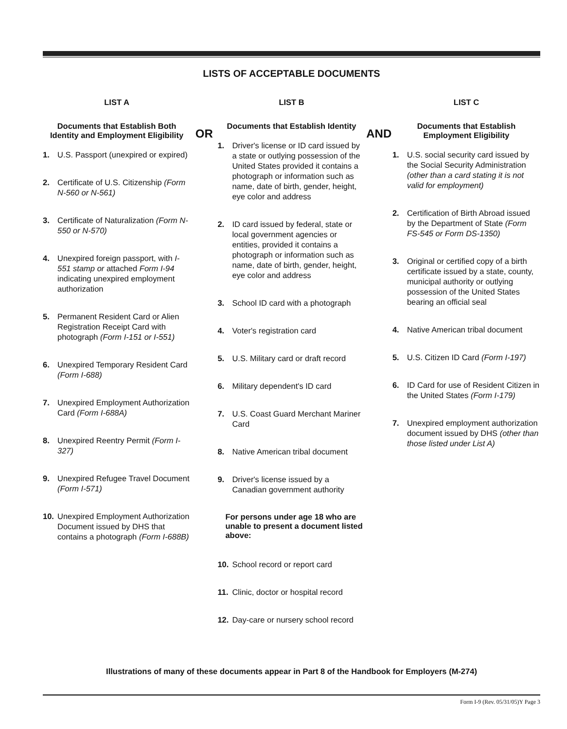LISTS OF ACCEPTABLE DOCUMENTS
LIST A
Documents that Establish Both Identity and Employment Eligibility
1. U.S. Passport (unexpired or expired)
2. Certificate of U.S. Citizenship (Form N-560 or N-561)
3. Certificate of Naturalization (Form N-550 or N-570)
4. Unexpired foreign passport, with I-551 stamp or attached Form I-94 indicating unexpired employment authorization
5. Permanent Resident Card or Alien Registration Receipt Card with photograph (Form I-151 or I-551)
6. Unexpired Temporary Resident Card (Form I-688)
7. Unexpired Employment Authorization Card (Form I-688A)
8. Unexpired Reentry Permit (Form I-327)
9. Unexpired Refugee Travel Document (Form I-571)
10. Unexpired Employment Authorization Document issued by DHS that contains a photograph (Form I-688B)
OR
LIST B
Documents that Establish Identity
1. Driver's license or ID card issued by a state or outlying possession of the United States provided it contains a photograph or information such as name, date of birth, gender, height, eye color and address
2. ID card issued by federal, state or local government agencies or entities, provided it contains a photograph or information such as name, date of birth, gender, height, eye color and address
3. School ID card with a photograph
4. Voter's registration card
5. U.S. Military card or draft record
6. Military dependent's ID card
7. U.S. Coast Guard Merchant Mariner Card
8. Native American tribal document
9. Driver's license issued by a Canadian government authority
For persons under age 18 who are unable to present a document listed above:
10. School record or report card
11. Clinic, doctor or hospital record
12. Day-care or nursery school record
AND
LIST C
Documents that Establish Employment Eligibility
1. U.S. social security card issued by the Social Security Administration (other than a card stating it is not valid for employment)
2. Certification of Birth Abroad issued by the Department of State (Form FS-545 or Form DS-1350)
3. Original or certified copy of a birth certificate issued by a state, county, municipal authority or outlying possession of the United States bearing an official seal
4. Native American tribal document
5. U.S. Citizen ID Card (Form I-197)
6. ID Card for use of Resident Citizen in the United States (Form I-179)
7. Unexpired employment authorization document issued by DHS (other than those listed under List A)
Illustrations of many of these documents appear in Part 8 of the Handbook for Employers (M-274)
Form I-9 (Rev. 05/31/05)Y Page 3